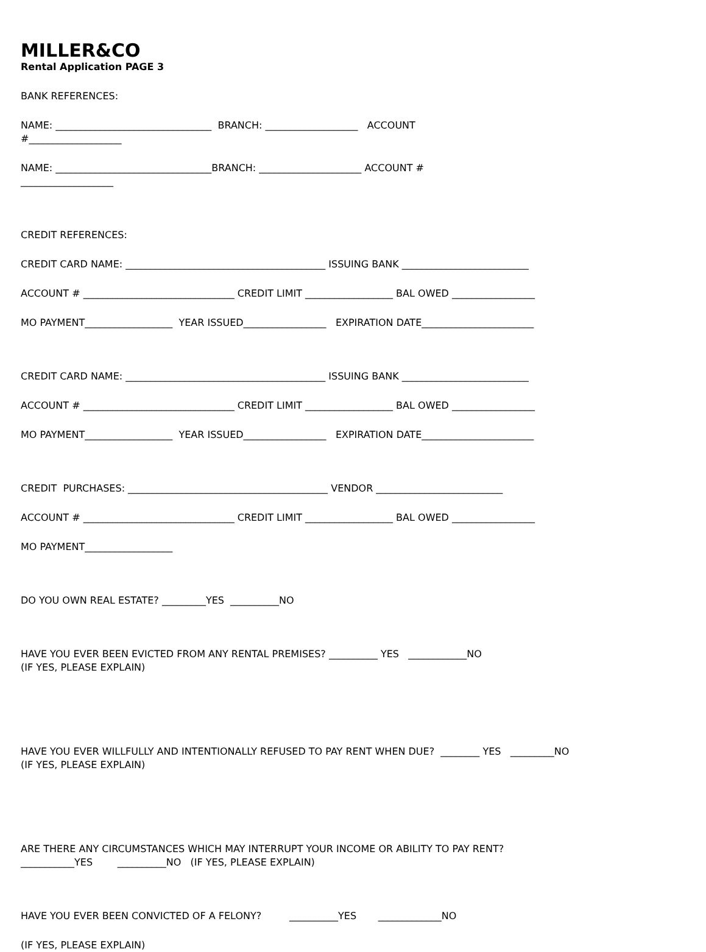MILLER&CO
Rental Application PAGE 3
BANK REFERENCES:
NAME: ________________________________ BRANCH: ___________________ ACCOUNT #___________________
NAME: ________________________________BRANCH: _____________________ ACCOUNT # ___________________
CREDIT REFERENCES:
CREDIT CARD NAME: _________________________________________ ISSUING BANK __________________________
ACCOUNT # _______________________________ CREDIT LIMIT __________________ BAL OWED _________________
MO PAYMENT__________________ YEAR ISSUED_________________ EXPIRATION DATE_______________________
CREDIT CARD NAME: _________________________________________ ISSUING BANK __________________________
ACCOUNT # _______________________________ CREDIT LIMIT __________________ BAL OWED _________________
MO PAYMENT__________________ YEAR ISSUED_________________ EXPIRATION DATE_______________________
CREDIT PURCHASES: _________________________________________ VENDOR __________________________
ACCOUNT # _______________________________ CREDIT LIMIT __________________ BAL OWED _________________
MO PAYMENT__________________
DO YOU OWN REAL ESTATE? _________YES __________NO
HAVE YOU EVER BEEN EVICTED FROM ANY RENTAL PREMISES? __________ YES ____________NO (IF YES, PLEASE EXPLAIN)
HAVE YOU EVER WILLFULLY AND INTENTIONALLY REFUSED TO PAY RENT WHEN DUE? ________ YES _________NO (IF YES, PLEASE EXPLAIN)
ARE THERE ANY CIRCUMSTANCES WHICH MAY INTERRUPT YOUR INCOME OR ABILITY TO PAY RENT? ___________YES __________NO (IF YES, PLEASE EXPLAIN)
HAVE YOU EVER BEEN CONVICTED OF A FELONY? __________YES _____________NO
(IF YES, PLEASE EXPLAIN)